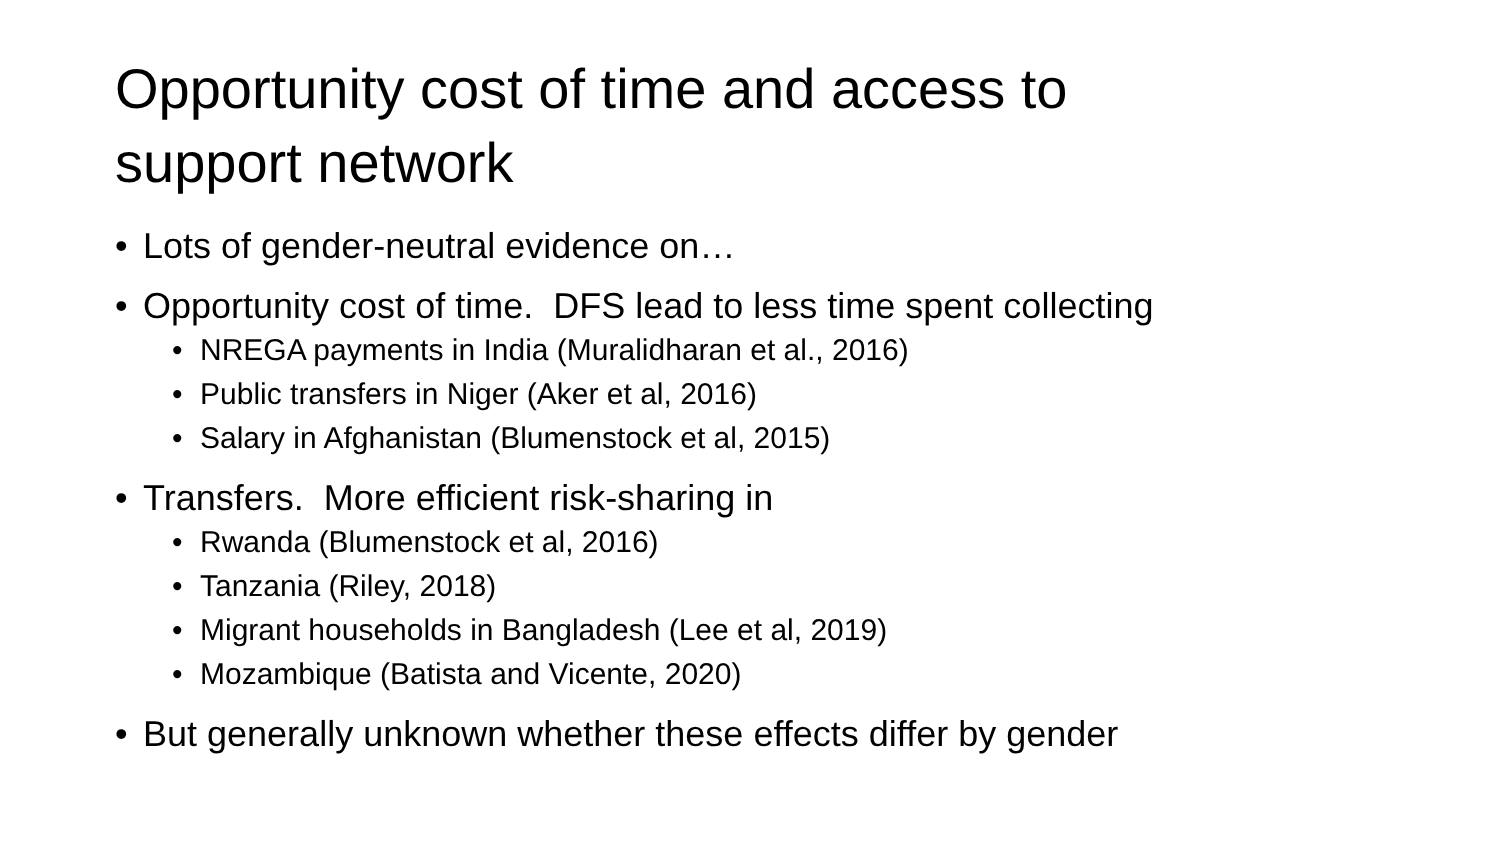Opportunity cost of time and access to
support network
• Lots of gender-neutral evidence on…
• Opportunity cost of time. DFS lead to less time spent collecting
• NREGA payments in India (Muralidharan et al., 2016)
• Public transfers in Niger (Aker et al, 2016)
• Salary in Afghanistan (Blumenstock et al, 2015)
• Transfers. More efficient risk-sharing in
• Rwanda (Blumenstock et al, 2016)
• Tanzania (Riley, 2018)
• Migrant households in Bangladesh (Lee et al, 2019)
• Mozambique (Batista and Vicente, 2020)
• But generally unknown whether these effects differ by gender